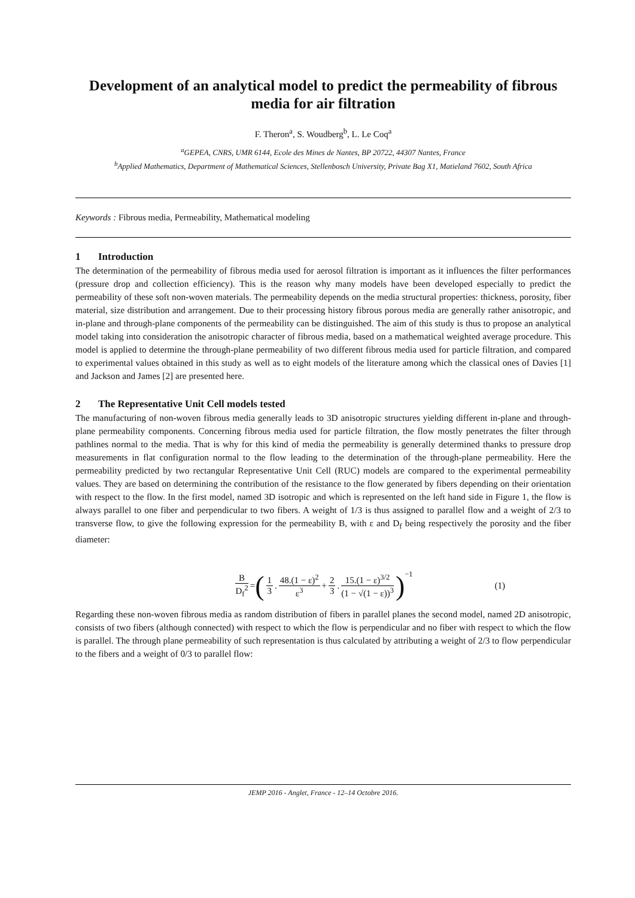Development of an analytical model to predict the permeability of fibrous media for air filtration
F. Theron<sup>a</sup>, S. Woudberg<sup>b</sup>, L. Le Coq<sup>a</sup>
<sup>a</sup> GEPEA, CNRS, UMR 6144, Ecole des Mines de Nantes, BP 20722, 44307 Nantes, France
<sup>b</sup> Applied Mathematics, Department of Mathematical Sciences, Stellenbosch University, Private Bag X1, Matieland 7602, South Africa
Keywords : Fibrous media, Permeability, Mathematical modeling
1 Introduction
The determination of the permeability of fibrous media used for aerosol filtration is important as it influences the filter performances (pressure drop and collection efficiency). This is the reason why many models have been developed especially to predict the permeability of these soft non-woven materials. The permeability depends on the media structural properties: thickness, porosity, fiber material, size distribution and arrangement. Due to their processing history fibrous porous media are generally rather anisotropic, and in-plane and through-plane components of the permeability can be distinguished. The aim of this study is thus to propose an analytical model taking into consideration the anisotropic character of fibrous media, based on a mathematical weighted average procedure. This model is applied to determine the through-plane permeability of two different fibrous media used for particle filtration, and compared to experimental values obtained in this study as well as to eight models of the literature among which the classical ones of Davies [1] and Jackson and James [2] are presented here.
2 The Representative Unit Cell models tested
The manufacturing of non-woven fibrous media generally leads to 3D anisotropic structures yielding different in-plane and through-plane permeability components. Concerning fibrous media used for particle filtration, the flow mostly penetrates the filter through pathlines normal to the media. That is why for this kind of media the permeability is generally determined thanks to pressure drop measurements in flat configuration normal to the flow leading to the determination of the through-plane permeability. Here the permeability predicted by two rectangular Representative Unit Cell (RUC) models are compared to the experimental permeability values. They are based on determining the contribution of the resistance to the flow generated by fibers depending on their orientation with respect to the flow. In the first model, named 3D isotropic and which is represented on the left hand side in Figure 1, the flow is always parallel to one fiber and perpendicular to two fibers. A weight of 1/3 is thus assigned to parallel flow and a weight of 2/3 to transverse flow, to give the following expression for the permeability B, with ε and D<sub>f</sub> being respectively the porosity and the fiber diameter:
B D<sub>f</sub><sup>2</sup> = ( 1 3. 48.(1 − ε)<sup>2</sup> ε<sup>3</sup> + 2 3. 15.(1 − ε)<sup>3/2</sup> (1 − √(1 − ε))<sup>3</sup> )<sup>−1</sup> (1)
Regarding these non-woven fibrous media as random distribution of fibers in parallel planes the second model, named 2D anisotropic, consists of two fibers (although connected) with respect to which the flow is perpendicular and no fiber with respect to which the flow is parallel. The through plane permeability of such representation is thus calculated by attributing a weight of 2/3 to flow perpendicular to the fibers and a weight of 0/3 to parallel flow:
JEMP 2016 - Anglet, France - 12–14 Octobre 2016.